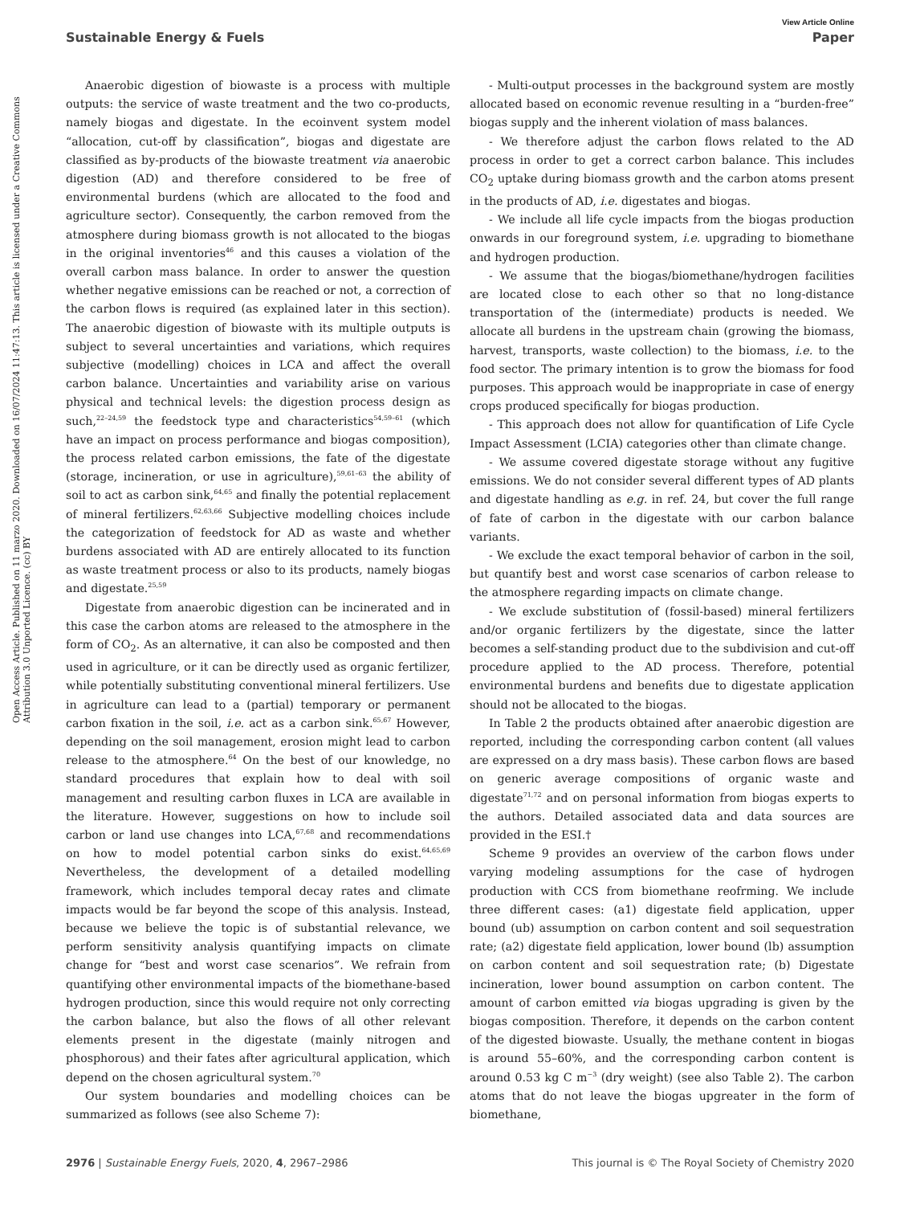View Article Online
Sustainable Energy & Fuels Paper
Open Access Article. Published on 11 marzo 2020. Downloaded on 16/07/2024 11:47:13. This article is licensed under a Creative Commons Attribution 3.0 Unported Licence. (cc) BY
Anaerobic digestion of biowaste is a process with multiple outputs: the service of waste treatment and the two co-products, namely biogas and digestate. In the ecoinvent system model “allocation, cut-off by classification”, biogas and digestate are classified as by-products of the biowaste treatment via anaerobic digestion (AD) and therefore considered to be free of environmental burdens (which are allocated to the food and agriculture sector). Consequently, the carbon removed from the atmosphere during biomass growth is not allocated to the biogas in the original inventories<sup>46</sup> and this causes a violation of the overall carbon mass balance. In order to answer the question whether negative emissions can be reached or not, a correction of the carbon flows is required (as explained later in this section). The anaerobic digestion of biowaste with its multiple outputs is subject to several uncertainties and variations, which requires subjective (modelling) choices in LCA and affect the overall carbon balance. Uncertainties and variability arise on various physical and technical levels: the digestion process design as such,<sup>22–24,59</sup> the feedstock type and characteristics<sup>54,59–61</sup> (which have an impact on process performance and biogas composition), the process related carbon emissions, the fate of the digestate (storage, incineration, or use in agriculture),<sup>59,61–63</sup> the ability of soil to act as carbon sink,<sup>64,65</sup> and finally the potential replacement of mineral fertilizers.<sup>62,63,66</sup> Subjective modelling choices include the categorization of feedstock for AD as waste and whether burdens associated with AD are entirely allocated to its function as waste treatment process or also to its products, namely biogas and digestate.<sup>25,59</sup>
Digestate from anaerobic digestion can be incinerated and in this case the carbon atoms are released to the atmosphere in the form of CO<sub>2</sub>. As an alternative, it can also be composted and then used in agriculture, or it can be directly used as organic fertilizer, while potentially substituting conventional mineral fertilizers. Use in agriculture can lead to a (partial) temporary or permanent carbon fixation in the soil, i.e. act as a carbon sink.<sup>65,67</sup> However, depending on the soil management, erosion might lead to carbon release to the atmosphere.<sup>64</sup> On the best of our knowledge, no standard procedures that explain how to deal with soil management and resulting carbon fluxes in LCA are available in the literature. However, suggestions on how to include soil carbon or land use changes into LCA,<sup>67,68</sup> and recommendations on how to model potential carbon sinks do exist.<sup>64,65,69</sup> Nevertheless, the development of a detailed modelling framework, which includes temporal decay rates and climate impacts would be far beyond the scope of this analysis. Instead, because we believe the topic is of substantial relevance, we perform sensitivity analysis quantifying impacts on climate change for “best and worst case scenarios”. We refrain from quantifying other environmental impacts of the biomethane-based hydrogen production, since this would require not only correcting the carbon balance, but also the flows of all other relevant elements present in the digestate (mainly nitrogen and phosphorous) and their fates after agricultural application, which depend on the chosen agricultural system.<sup>70</sup>
Our system boundaries and modelling choices can be summarized as follows (see also Scheme 7):
- Multi-output processes in the background system are mostly allocated based on economic revenue resulting in a “burden-free” biogas supply and the inherent violation of mass balances.
- We therefore adjust the carbon flows related to the AD process in order to get a correct carbon balance. This includes CO<sub>2</sub> uptake during biomass growth and the carbon atoms present in the products of AD, i.e. digestates and biogas.
- We include all life cycle impacts from the biogas production onwards in our foreground system, i.e. upgrading to biomethane and hydrogen production.
- We assume that the biogas/biomethane/hydrogen facilities are located close to each other so that no long-distance transportation of the (intermediate) products is needed. We allocate all burdens in the upstream chain (growing the biomass, harvest, transports, waste collection) to the biomass, i.e. to the food sector. The primary intention is to grow the biomass for food purposes. This approach would be inappropriate in case of energy crops produced specifically for biogas production.
- This approach does not allow for quantification of Life Cycle Impact Assessment (LCIA) categories other than climate change.
- We assume covered digestate storage without any fugitive emissions. We do not consider several different types of AD plants and digestate handling as e.g. in ref. 24, but cover the full range of fate of carbon in the digestate with our carbon balance variants.
- We exclude the exact temporal behavior of carbon in the soil, but quantify best and worst case scenarios of carbon release to the atmosphere regarding impacts on climate change.
- We exclude substitution of (fossil-based) mineral fertilizers and/or organic fertilizers by the digestate, since the latter becomes a self-standing product due to the subdivision and cut-off procedure applied to the AD process. Therefore, potential environmental burdens and benefits due to digestate application should not be allocated to the biogas.
In Table 2 the products obtained after anaerobic digestion are reported, including the corresponding carbon content (all values are expressed on a dry mass basis). These carbon flows are based on generic average compositions of organic waste and digestate<sup>71,72</sup> and on personal information from biogas experts to the authors. Detailed associated data and data sources are provided in the ESI.†
Scheme 9 provides an overview of the carbon flows under varying modeling assumptions for the case of hydrogen production with CCS from biomethane reofrming. We include three different cases: (a1) digestate field application, upper bound (ub) assumption on carbon content and soil sequestration rate; (a2) digestate field application, lower bound (lb) assumption on carbon content and soil sequestration rate; (b) Digestate incineration, lower bound assumption on carbon content. The amount of carbon emitted via biogas upgrading is given by the biogas composition. Therefore, it depends on the carbon content of the digested biowaste. Usually, the methane content in biogas is around 55–60%, and the corresponding carbon content is around 0.53 kg C m<sup>−3</sup> (dry weight) (see also Table 2). The carbon atoms that do not leave the biogas upgreater in the form of biomethane,
2976 | Sustainable Energy Fuels, 2020, 4, 2967–2986 This journal is © The Royal Society of Chemistry 2020